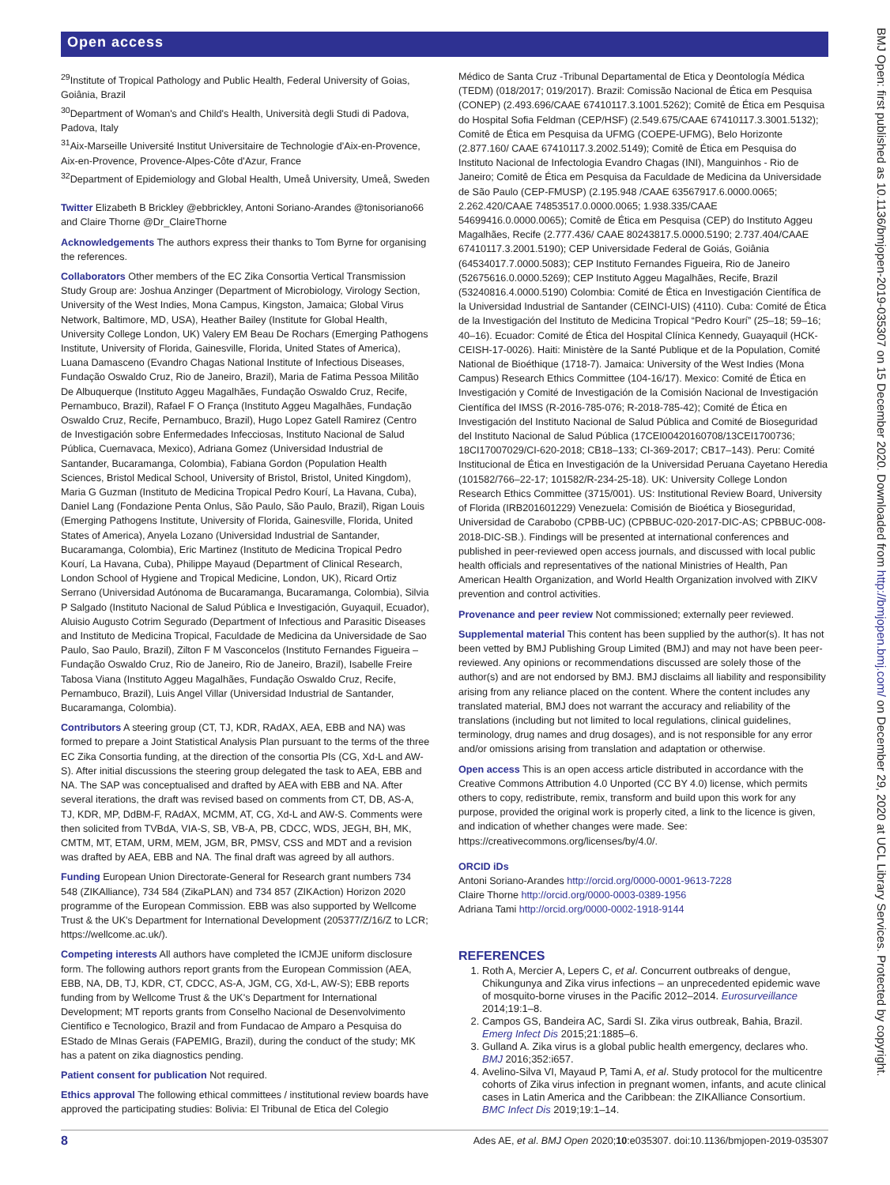Open access
<sup>29</sup> Institute of Tropical Pathology and Public Health, Federal University of Goias, Goiânia, Brazil
<sup>30</sup> Department of Woman's and Child's Health, Università degli Studi di Padova, Padova, Italy
<sup>31</sup> Aix-Marseille Université Institut Universitaire de Technologie d'Aix-en-Provence, Aix-en-Provence, Provence-Alpes-Côte d'Azur, France
<sup>32</sup> Department of Epidemiology and Global Health, Umeå University, Umeå, Sweden
Twitter Elizabeth B Brickley @ebbrickley, Antoni Soriano-Arandes @tonisoriano66 and Claire Thorne @Dr_ClaireThorne
Acknowledgements The authors express their thanks to Tom Byrne for organising the references.
Collaborators Other members of the EC Zika Consortia Vertical Transmission Study Group are: Joshua Anzinger (Department of Microbiology, Virology Section, University of the West Indies, Mona Campus, Kingston, Jamaica; Global Virus Network, Baltimore, MD, USA), Heather Bailey (Institute for Global Health, University College London, UK) Valery EM Beau De Rochars (Emerging Pathogens Institute, University of Florida, Gainesville, Florida, United States of America), Luana Damasceno (Evandro Chagas National Institute of Infectious Diseases, Fundação Oswaldo Cruz, Rio de Janeiro, Brazil), Maria de Fatima Pessoa Militão De Albuquerque (Instituto Aggeu Magalhães, Fundação Oswaldo Cruz, Recife, Pernambuco, Brazil), Rafael F O França (Instituto Aggeu Magalhães, Fundação Oswaldo Cruz, Recife, Pernambuco, Brazil), Hugo Lopez Gatell Ramirez (Centro de Investigación sobre Enfermedades Infecciosas, Instituto Nacional de Salud Pública, Cuernavaca, Mexico), Adriana Gomez (Universidad Industrial de Santander, Bucaramanga, Colombia), Fabiana Gordon (Population Health Sciences, Bristol Medical School, University of Bristol, Bristol, United Kingdom), Maria G Guzman (Instituto de Medicina Tropical Pedro Kourí, La Havana, Cuba), Daniel Lang (Fondazione Penta Onlus, São Paulo, São Paulo, Brazil), Rigan Louis (Emerging Pathogens Institute, University of Florida, Gainesville, Florida, United States of America), Anyela Lozano (Universidad Industrial de Santander, Bucaramanga, Colombia), Eric Martinez (Instituto de Medicina Tropical Pedro Kourí, La Havana, Cuba), Philippe Mayaud (Department of Clinical Research, London School of Hygiene and Tropical Medicine, London, UK), Ricard Ortiz Serrano (Universidad Autónoma de Bucaramanga, Bucaramanga, Colombia), Silvia P Salgado (Instituto Nacional de Salud Pública e Investigación, Guyaquil, Ecuador), Aluisio Augusto Cotrim Segurado (Department of Infectious and Parasitic Diseases and Instituto de Medicina Tropical, Faculdade de Medicina da Universidade de Sao Paulo, Sao Paulo, Brazil), Zilton F M Vasconcelos (Instituto Fernandes Figueira – Fundação Oswaldo Cruz, Rio de Janeiro, Rio de Janeiro, Brazil), Isabelle Freire Tabosa Viana (Instituto Aggeu Magalhães, Fundação Oswaldo Cruz, Recife, Pernambuco, Brazil), Luis Angel Villar (Universidad Industrial de Santander, Bucaramanga, Colombia).
Contributors A steering group (CT, TJ, KDR, RAdAX, AEA, EBB and NA) was formed to prepare a Joint Statistical Analysis Plan pursuant to the terms of the three EC Zika Consortia funding, at the direction of the consortia PIs (CG, Xd-L and AW-S). After initial discussions the steering group delegated the task to AEA, EBB and NA. The SAP was conceptualised and drafted by AEA with EBB and NA. After several iterations, the draft was revised based on comments from CT, DB, AS-A, TJ, KDR, MP, DdBM-F, RAdAX, MCMM, AT, CG, Xd-L and AW-S. Comments were then solicited from TVBdA, VIA-S, SB, VB-A, PB, CDCC, WDS, JEGH, BH, MK, CMTM, MT, ETAM, URM, MEM, JGM, BR, PMSV, CSS and MDT and a revision was drafted by AEA, EBB and NA. The final draft was agreed by all authors.
Funding European Union Directorate-General for Research grant numbers 734 548 (ZIKAlliance), 734 584 (ZikaPLAN) and 734 857 (ZIKAction) Horizon 2020 programme of the European Commission. EBB was also supported by Wellcome Trust & the UK's Department for International Development (205377/Z/16/Z to LCR; https://wellcome.ac.uk/).
Competing interests All authors have completed the ICMJE uniform disclosure form. The following authors report grants from the European Commission (AEA, EBB, NA, DB, TJ, KDR, CT, CDCC, AS-A, JGM, CG, Xd-L, AW-S); EBB reports funding from by Wellcome Trust & the UK's Department for International Development; MT reports grants from Conselho Nacional de Desenvolvimento Cientifico e Tecnologico, Brazil and from Fundacao de Amparo a Pesquisa do EStado de MInas Gerais (FAPEMIG, Brazil), during the conduct of the study; MK has a patent on zika diagnostics pending.
Patient consent for publication Not required.
Ethics approval The following ethical committees / institutional review boards have approved the participating studies: Bolivia: El Tribunal de Etica del Colegio
Médico de Santa Cruz -Tribunal Departamental de Etica y Deontología Médica (TEDM) (018/2017; 019/2017). Brazil: Comissão Nacional de Ética em Pesquisa (CONEP) (2.493.696/CAAE 67410117.3.1001.5262); Comitê de Ética em Pesquisa do Hospital Sofia Feldman (CEP/HSF) (2.549.675/CAAE 67410117.3.3001.5132); Comitê de Ética em Pesquisa da UFMG (COEPE-UFMG), Belo Horizonte (2.877.160/ CAAE 67410117.3.2002.5149); Comitê de Ética em Pesquisa do Instituto Nacional de Infectologia Evandro Chagas (INI), Manguinhos - Rio de Janeiro; Comitê de Ética em Pesquisa da Faculdade de Medicina da Universidade de São Paulo (CEP-FMUSP) (2.195.948 /CAAE 63567917.6.0000.0065; 2.262.420/CAAE 74853517.0.0000.0065; 1.938.335/CAAE 54699416.0.0000.0065); Comitê de Ética em Pesquisa (CEP) do Instituto Aggeu Magalhães, Recife (2.777.436/ CAAE 80243817.5.0000.5190; 2.737.404/CAAE 67410117.3.2001.5190); CEP Universidade Federal de Goiás, Goiânia (64534017.7.0000.5083); CEP Instituto Fernandes Figueira, Rio de Janeiro (52675616.0.0000.5269); CEP Instituto Aggeu Magalhães, Recife, Brazil (53240816.4.0000.5190) Colombia: Comité de Ética en Investigación Científica de la Universidad Industrial de Santander (CEINCI-UIS) (4110). Cuba: Comité de Ética de la Investigación del Instituto de Medicina Tropical “Pedro Kourí” (25–18; 59–16; 40–16). Ecuador: Comité de Ética del Hospital Clínica Kennedy, Guayaquil (HCK-CEISH-17-0026). Haiti: Ministère de la Santé Publique et de la Population, Comité National de Bioéthique (1718-7). Jamaica: University of the West Indies (Mona Campus) Research Ethics Committee (104-16/17). Mexico: Comité de Ética en Investigación y Comité de Investigación de la Comisión Nacional de Investigación Científica del IMSS (R-2016-785-076; R-2018-785-42); Comité de Ética en Investigación del Instituto Nacional de Salud Pública and Comité de Bioseguridad del Instituto Nacional de Salud Pública (17CEI00420160708/13CEI1700736; 18CI17007029/CI-620-2018; CB18–133; CI-369-2017; CB17–143). Peru: Comité Institucional de Ética en Investigación de la Universidad Peruana Cayetano Heredia (101582/766–22-17; 101582/R-234-25-18). UK: University College London Research Ethics Committee (3715/001). US: Institutional Review Board, University of Florida (IRB201601229) Venezuela: Comisión de Bioética y Bioseguridad, Universidad de Carabobo (CPBB-UC) (CPBBUC-020-2017-DIC-AS; CPBBUC-008-2018-DIC-SB.). Findings will be presented at international conferences and published in peer-reviewed open access journals, and discussed with local public health officials and representatives of the national Ministries of Health, Pan American Health Organization, and World Health Organization involved with ZIKV prevention and control activities.
Provenance and peer review Not commissioned; externally peer reviewed.
Supplemental material This content has been supplied by the author(s). It has not been vetted by BMJ Publishing Group Limited (BMJ) and may not have been peer-reviewed. Any opinions or recommendations discussed are solely those of the author(s) and are not endorsed by BMJ. BMJ disclaims all liability and responsibility arising from any reliance placed on the content. Where the content includes any translated material, BMJ does not warrant the accuracy and reliability of the translations (including but not limited to local regulations, clinical guidelines, terminology, drug names and drug dosages), and is not responsible for any error and/or omissions arising from translation and adaptation or otherwise.
Open access This is an open access article distributed in accordance with the Creative Commons Attribution 4.0 Unported (CC BY 4.0) license, which permits others to copy, redistribute, remix, transform and build upon this work for any purpose, provided the original work is properly cited, a link to the licence is given, and indication of whether changes were made. See: https://creativecommons.org/licenses/by/4.0/.
ORCID iDs
Antoni Soriano-Arandes http://orcid.org/0000-0001-9613-7228
Claire Thorne http://orcid.org/0000-0003-0389-1956
Adriana Tami http://orcid.org/0000-0002-1918-9144
REFERENCES
1. Roth A, Mercier A, Lepers C, et al. Concurrent outbreaks of dengue, Chikungunya and Zika virus infections – an unprecedented epidemic wave of mosquito-borne viruses in the Pacific 2012–2014. Eurosurveillance 2014;19:1–8.
2. Campos GS, Bandeira AC, Sardi SI. Zika virus outbreak, Bahia, Brazil. Emerg Infect Dis 2015;21:1885–6.
3. Gulland A. Zika virus is a global public health emergency, declares who. BMJ 2016;352:i657.
4. Avelino-Silva VI, Mayaud P, Tami A, et al. Study protocol for the multicentre cohorts of Zika virus infection in pregnant women, infants, and acute clinical cases in Latin America and the Caribbean: the ZIKAlliance Consortium. BMC Infect Dis 2019;19:1–14.
8 Ades AE, et al. BMJ Open 2020;10:e035307. doi:10.1136/bmjopen-2019-035307
BMJ Open: first published as 10.1136/bmjopen-2019-035307 on 15 December 2020. Downloaded from http://bmjopen.bmj.com/ on December 29, 2020 at UCL Library Services. Protected by copyright.